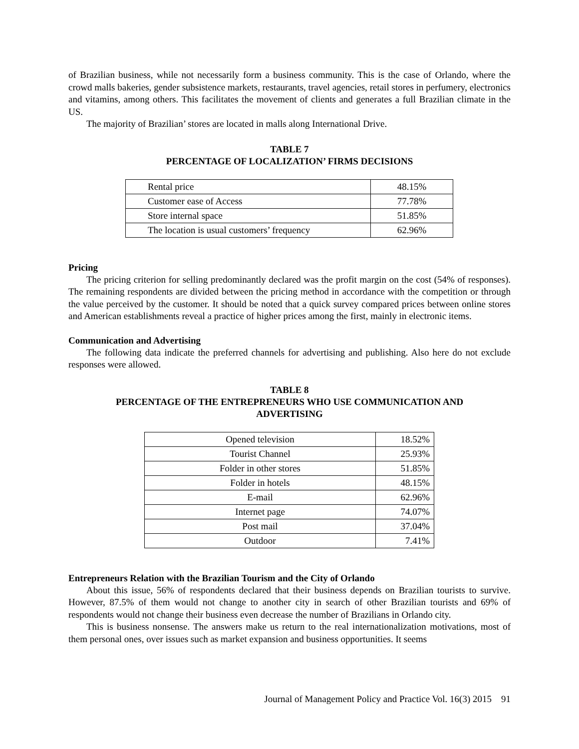of Brazilian business, while not necessarily form a business community. This is the case of Orlando, where the crowd malls bakeries, gender subsistence markets, restaurants, travel agencies, retail stores in perfumery, electronics and vitamins, among others. This facilitates the movement of clients and generates a full Brazilian climate in the US.
The majority of Brazilian’ stores are located in malls along International Drive.
TABLE 7
PERCENTAGE OF LOCALIZATION’ FIRMS DECISIONS
| Rental price | 48.15% |
| Customer ease of Access | 77.78% |
| Store internal space | 51.85% |
| The location is usual customers’ frequency | 62.96% |
Pricing
The pricing criterion for selling predominantly declared was the profit margin on the cost (54% of responses). The remaining respondents are divided between the pricing method in accordance with the competition or through the value perceived by the customer. It should be noted that a quick survey compared prices between online stores and American establishments reveal a practice of higher prices among the first, mainly in electronic items.
Communication and Advertising
The following data indicate the preferred channels for advertising and publishing. Also here do not exclude responses were allowed.
TABLE 8
PERCENTAGE OF THE ENTREPRENEURS WHO USE COMMUNICATION AND
ADVERTISING
| Opened television | 18.52% |
| Tourist Channel | 25.93% |
| Folder in other stores | 51.85% |
| Folder in hotels | 48.15% |
| E-mail | 62.96% |
| Internet page | 74.07% |
| Post mail | 37.04% |
| Outdoor | 7.41% |
Entrepreneurs Relation with the Brazilian Tourism and the City of Orlando
About this issue, 56% of respondents declared that their business depends on Brazilian tourists to survive. However, 87.5% of them would not change to another city in search of other Brazilian tourists and 69% of respondents would not change their business even decrease the number of Brazilians in Orlando city.
This is business nonsense. The answers make us return to the real internationalization motivations, most of them personal ones, over issues such as market expansion and business opportunities. It seems
Journal of Management Policy and Practice Vol. 16(3) 2015 91